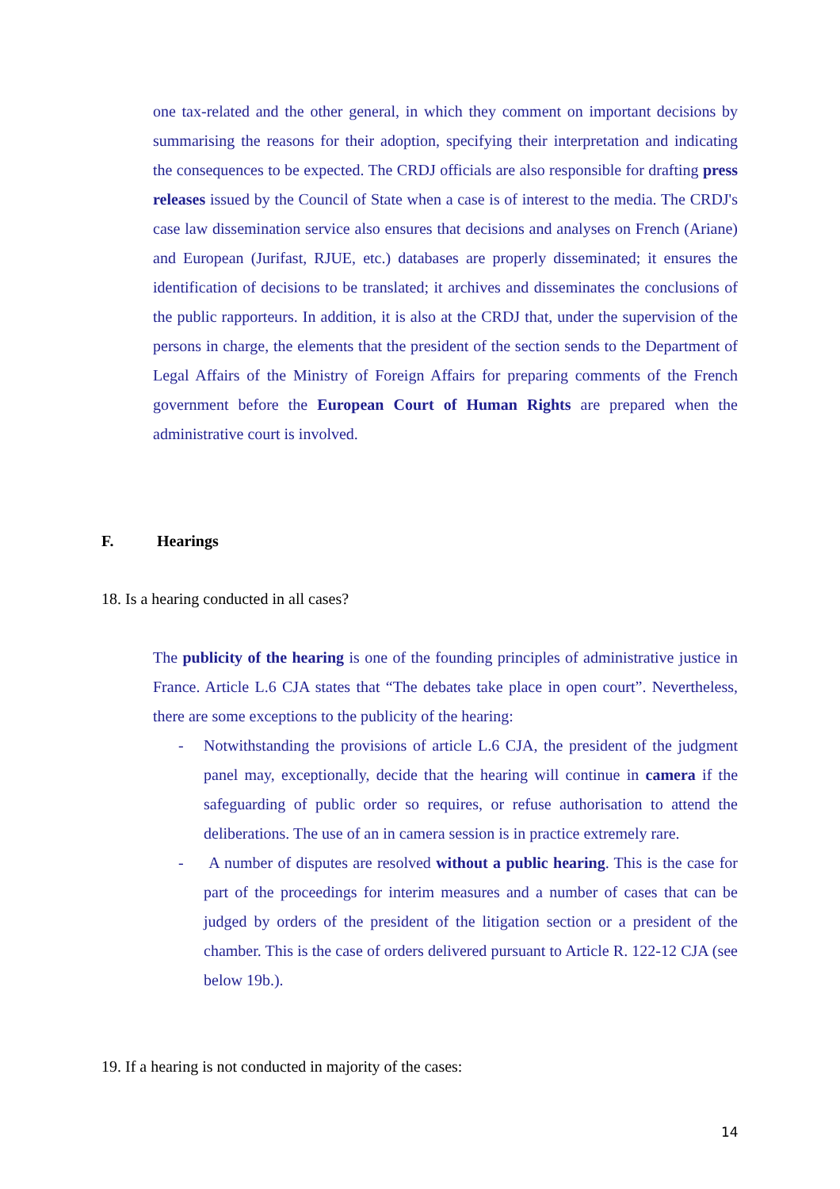one tax-related and the other general, in which they comment on important decisions by summarising the reasons for their adoption, specifying their interpretation and indicating the consequences to be expected. The CRDJ officials are also responsible for drafting press releases issued by the Council of State when a case is of interest to the media. The CRDJ's case law dissemination service also ensures that decisions and analyses on French (Ariane) and European (Jurifast, RJUE, etc.) databases are properly disseminated; it ensures the identification of decisions to be translated; it archives and disseminates the conclusions of the public rapporteurs. In addition, it is also at the CRDJ that, under the supervision of the persons in charge, the elements that the president of the section sends to the Department of Legal Affairs of the Ministry of Foreign Affairs for preparing comments of the French government before the European Court of Human Rights are prepared when the administrative court is involved.
F. Hearings
18. Is a hearing conducted in all cases?
The publicity of the hearing is one of the founding principles of administrative justice in France. Article L.6 CJA states that “The debates take place in open court”. Nevertheless, there are some exceptions to the publicity of the hearing:
- Notwithstanding the provisions of article L.6 CJA, the president of the judgment panel may, exceptionally, decide that the hearing will continue in camera if the safeguarding of public order so requires, or refuse authorisation to attend the deliberations. The use of an in camera session is in practice extremely rare.
- A number of disputes are resolved without a public hearing. This is the case for part of the proceedings for interim measures and a number of cases that can be judged by orders of the president of the litigation section or a president of the chamber. This is the case of orders delivered pursuant to Article R. 122-12 CJA (see below 19b.).
19. If a hearing is not conducted in majority of the cases:
14